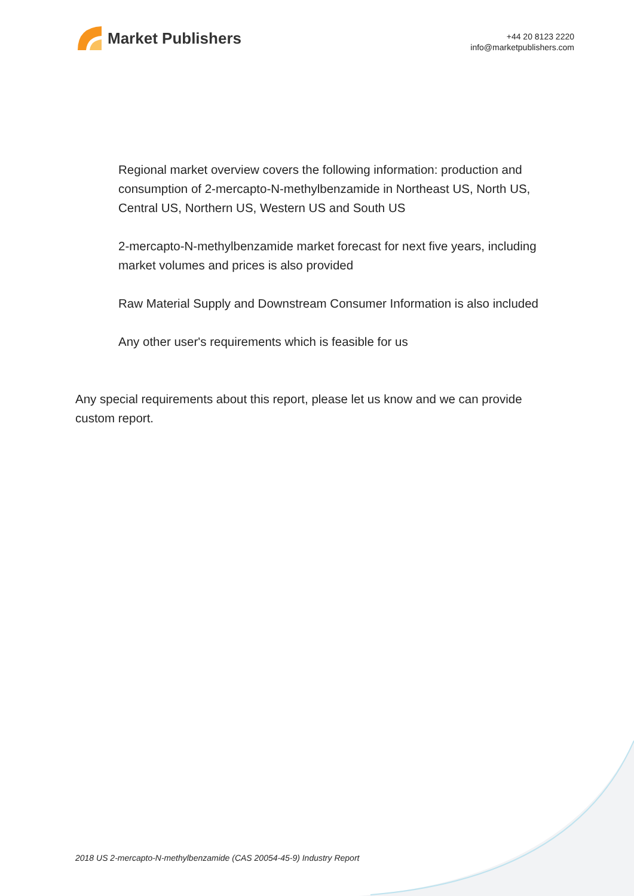Market Publishers
+44 20 8123 2220
info@marketpublishers.com
Regional market overview covers the following information: production and consumption of 2-mercapto-N-methylbenzamide in Northeast US, North US, Central US, Northern US, Western US and South US
2-mercapto-N-methylbenzamide market forecast for next five years, including market volumes and prices is also provided
Raw Material Supply and Downstream Consumer Information is also included
Any other user's requirements which is feasible for us
Any special requirements about this report, please let us know and we can provide custom report.
2018 US 2-mercapto-N-methylbenzamide (CAS 20054-45-9) Industry Report